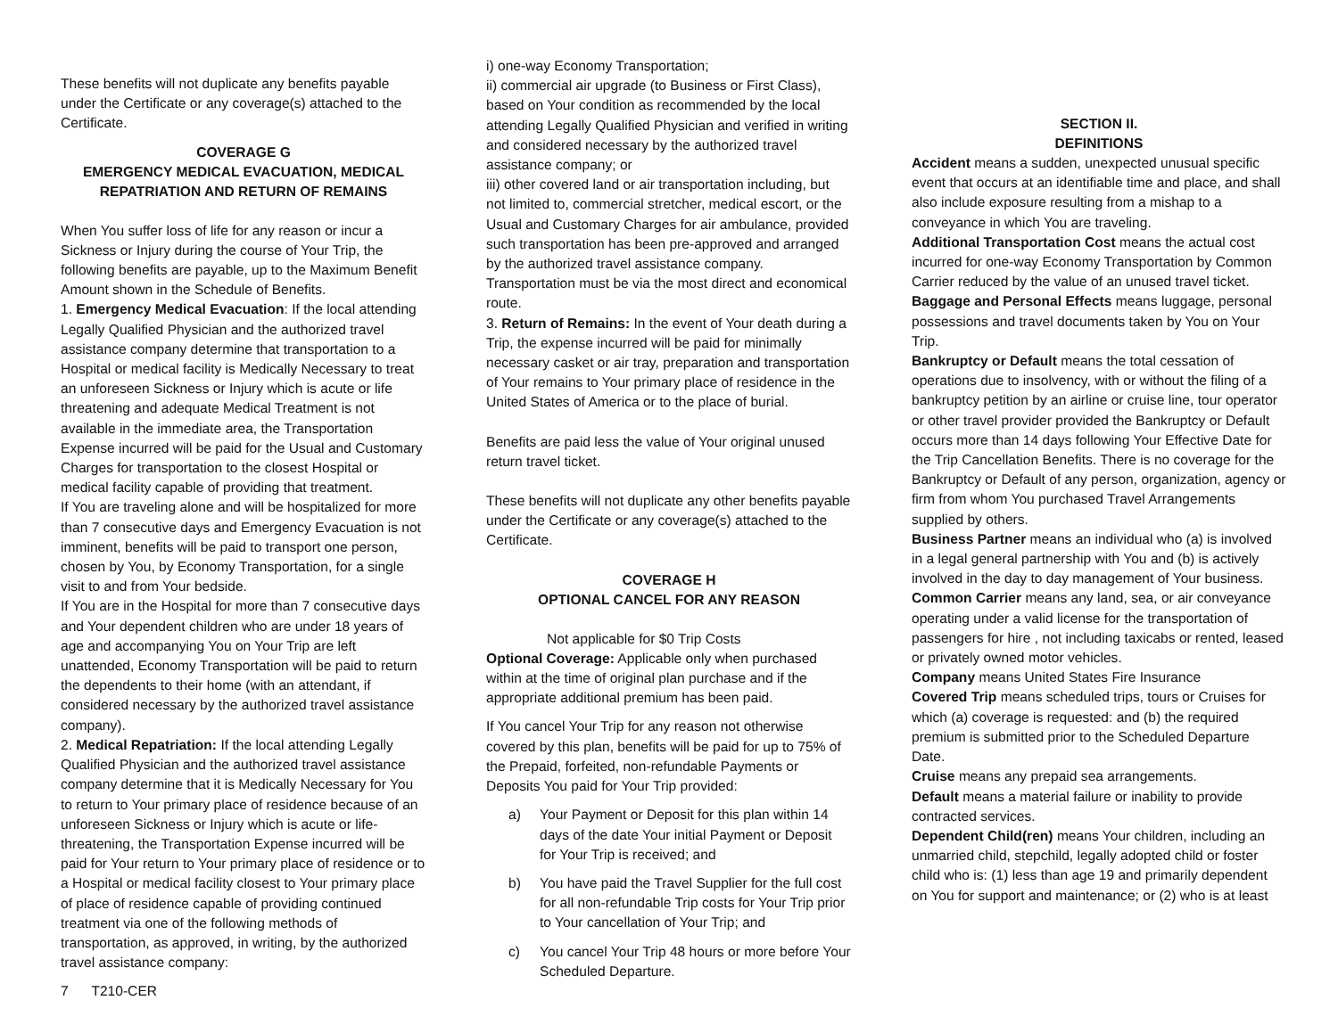These benefits will not duplicate any benefits payable under the Certificate or any coverage(s) attached to the Certificate.
COVERAGE G
EMERGENCY MEDICAL EVACUATION, MEDICAL REPATRIATION AND RETURN OF REMAINS
When You suffer loss of life for any reason or incur a Sickness or Injury during the course of Your Trip, the following benefits are payable, up to the Maximum Benefit Amount shown in the Schedule of Benefits.
1. Emergency Medical Evacuation: If the local attending Legally Qualified Physician and the authorized travel assistance company determine that transportation to a Hospital or medical facility is Medically Necessary to treat an unforeseen Sickness or Injury which is acute or life threatening and adequate Medical Treatment is not available in the immediate area, the Transportation Expense incurred will be paid for the Usual and Customary Charges for transportation to the closest Hospital or medical facility capable of providing that treatment.
If You are traveling alone and will be hospitalized for more than 7 consecutive days and Emergency Evacuation is not imminent, benefits will be paid to transport one person, chosen by You, by Economy Transportation, for a single visit to and from Your bedside.
If You are in the Hospital for more than 7 consecutive days and Your dependent children who are under 18 years of age and accompanying You on Your Trip are left unattended, Economy Transportation will be paid to return the dependents to their home (with an attendant, if considered necessary by the authorized travel assistance company).
2. Medical Repatriation: If the local attending Legally Qualified Physician and the authorized travel assistance company determine that it is Medically Necessary for You to return to Your primary place of residence because of an unforeseen Sickness or Injury which is acute or life-threatening, the Transportation Expense incurred will be paid for Your return to Your primary place of residence or to a Hospital or medical facility closest to Your primary place of place of residence capable of providing continued treatment via one of the following methods of transportation, as approved, in writing, by the authorized travel assistance company:
7 T210-CER
i) one-way Economy Transportation;
ii) commercial air upgrade (to Business or First Class), based on Your condition as recommended by the local attending Legally Qualified Physician and verified in writing and considered necessary by the authorized travel assistance company; or
iii) other covered land or air transportation including, but not limited to, commercial stretcher, medical escort, or the Usual and Customary Charges for air ambulance, provided such transportation has been pre-approved and arranged by the authorized travel assistance company.
Transportation must be via the most direct and economical route.
3. Return of Remains: In the event of Your death during a Trip, the expense incurred will be paid for minimally necessary casket or air tray, preparation and transportation of Your remains to Your primary place of residence in the United States of America or to the place of burial.
Benefits are paid less the value of Your original unused return travel ticket.
These benefits will not duplicate any other benefits payable under the Certificate or any coverage(s) attached to the Certificate.
COVERAGE H
OPTIONAL CANCEL FOR ANY REASON
Not applicable for $0 Trip Costs
Optional Coverage: Applicable only when purchased within at the time of original plan purchase and if the appropriate additional premium has been paid.
If You cancel Your Trip for any reason not otherwise covered by this plan, benefits will be paid for up to 75% of the Prepaid, forfeited, non-refundable Payments or Deposits You paid for Your Trip provided:
a) Your Payment or Deposit for this plan within 14 days of the date Your initial Payment or Deposit for Your Trip is received; and
b) You have paid the Travel Supplier for the full cost for all non-refundable Trip costs for Your Trip prior to Your cancellation of Your Trip; and
c) You cancel Your Trip 48 hours or more before Your Scheduled Departure.
SECTION II.
DEFINITIONS
Accident means a sudden, unexpected unusual specific event that occurs at an identifiable time and place, and shall also include exposure resulting from a mishap to a conveyance in which You are traveling.
Additional Transportation Cost means the actual cost incurred for one-way Economy Transportation by Common Carrier reduced by the value of an unused travel ticket.
Baggage and Personal Effects means luggage, personal possessions and travel documents taken by You on Your Trip.
Bankruptcy or Default means the total cessation of operations due to insolvency, with or without the filing of a bankruptcy petition by an airline or cruise line, tour operator or other travel provider provided the Bankruptcy or Default occurs more than 14 days following Your Effective Date for the Trip Cancellation Benefits. There is no coverage for the Bankruptcy or Default of any person, organization, agency or firm from whom You purchased Travel Arrangements supplied by others.
Business Partner means an individual who (a) is involved in a legal general partnership with You and (b) is actively involved in the day to day management of Your business.
Common Carrier means any land, sea, or air conveyance operating under a valid license for the transportation of passengers for hire , not including taxicabs or rented, leased or privately owned motor vehicles.
Company means United States Fire Insurance
Covered Trip means scheduled trips, tours or Cruises for which (a) coverage is requested: and (b) the required premium is submitted prior to the Scheduled Departure Date.
Cruise means any prepaid sea arrangements.
Default means a material failure or inability to provide contracted services.
Dependent Child(ren) means Your children, including an unmarried child, stepchild, legally adopted child or foster child who is: (1) less than age 19 and primarily dependent on You for support and maintenance; or (2) who is at least